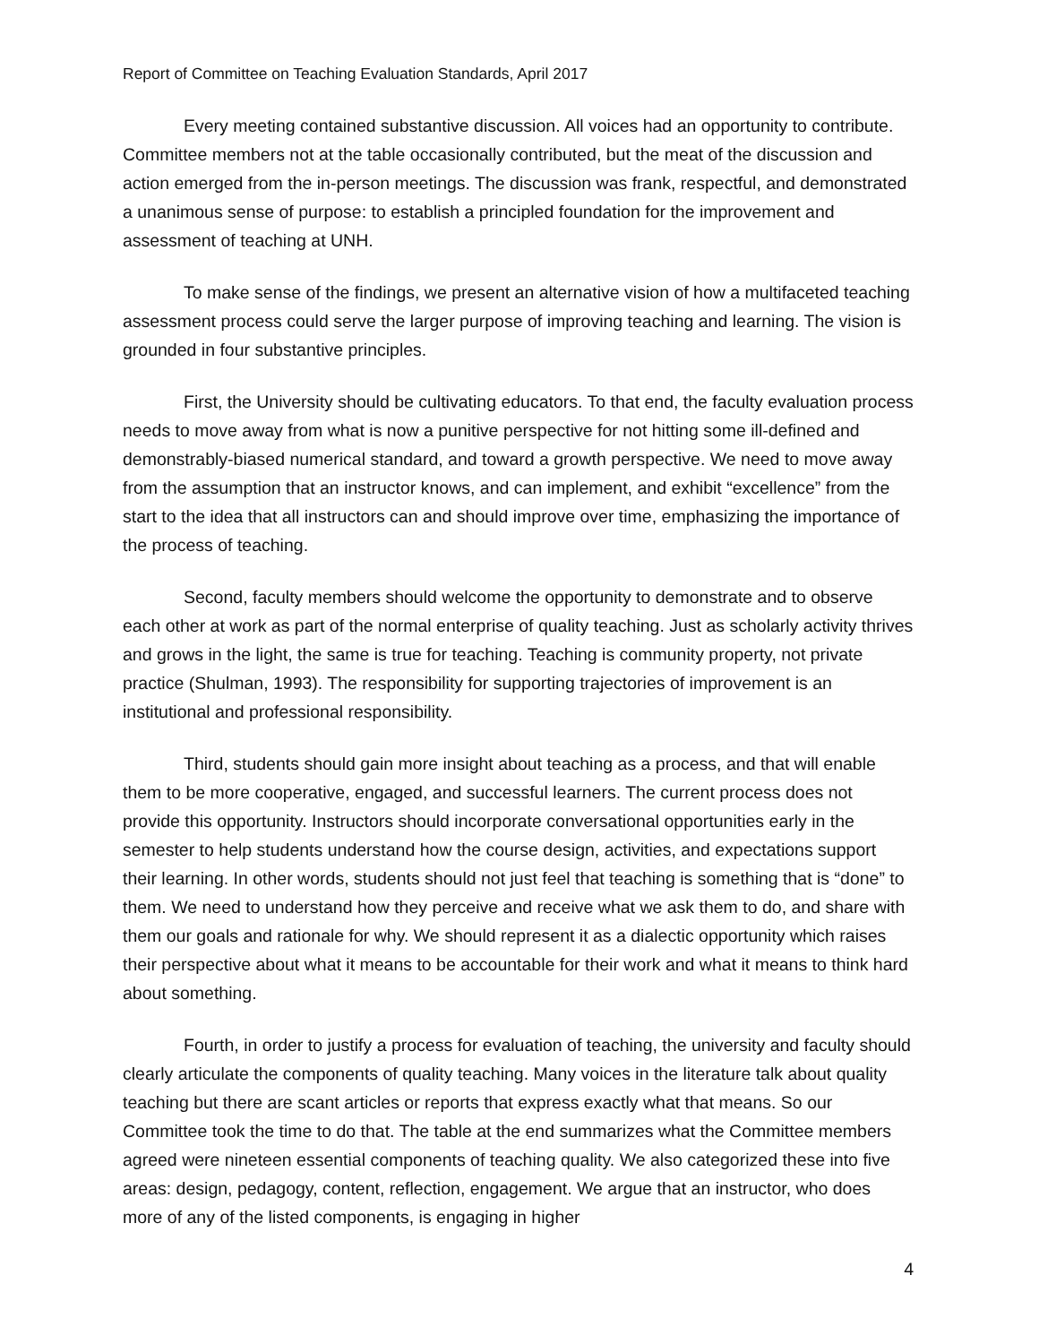Report of Committee on Teaching Evaluation Standards, April 2017
Every meeting contained substantive discussion. All voices had an opportunity to contribute. Committee members not at the table occasionally contributed, but the meat of the discussion and action emerged from the in-person meetings. The discussion was frank, respectful, and demonstrated a unanimous sense of purpose: to establish a principled foundation for the improvement and assessment of teaching at UNH.
To make sense of the findings, we present an alternative vision of how a multifaceted teaching assessment process could serve the larger purpose of improving teaching and learning. The vision is grounded in four substantive principles.
First, the University should be cultivating educators. To that end, the faculty evaluation process needs to move away from what is now a punitive perspective for not hitting some ill-defined and demonstrably-biased numerical standard, and toward a growth perspective. We need to move away from the assumption that an instructor knows, and can implement, and exhibit “excellence” from the start to the idea that all instructors can and should improve over time, emphasizing the importance of the process of teaching.
Second, faculty members should welcome the opportunity to demonstrate and to observe each other at work as part of the normal enterprise of quality teaching. Just as scholarly activity thrives and grows in the light, the same is true for teaching. Teaching is community property, not private practice (Shulman, 1993). The responsibility for supporting trajectories of improvement is an institutional and professional responsibility.
Third, students should gain more insight about teaching as a process, and that will enable them to be more cooperative, engaged, and successful learners. The current process does not provide this opportunity. Instructors should incorporate conversational opportunities early in the semester to help students understand how the course design, activities, and expectations support their learning. In other words, students should not just feel that teaching is something that is “done” to them. We need to understand how they perceive and receive what we ask them to do, and share with them our goals and rationale for why. We should represent it as a dialectic opportunity which raises their perspective about what it means to be accountable for their work and what it means to think hard about something.
Fourth, in order to justify a process for evaluation of teaching, the university and faculty should clearly articulate the components of quality teaching. Many voices in the literature talk about quality teaching but there are scant articles or reports that express exactly what that means. So our Committee took the time to do that. The table at the end summarizes what the Committee members agreed were nineteen essential components of teaching quality. We also categorized these into five areas: design, pedagogy, content, reflection, engagement. We argue that an instructor, who does more of any of the listed components, is engaging in higher
4